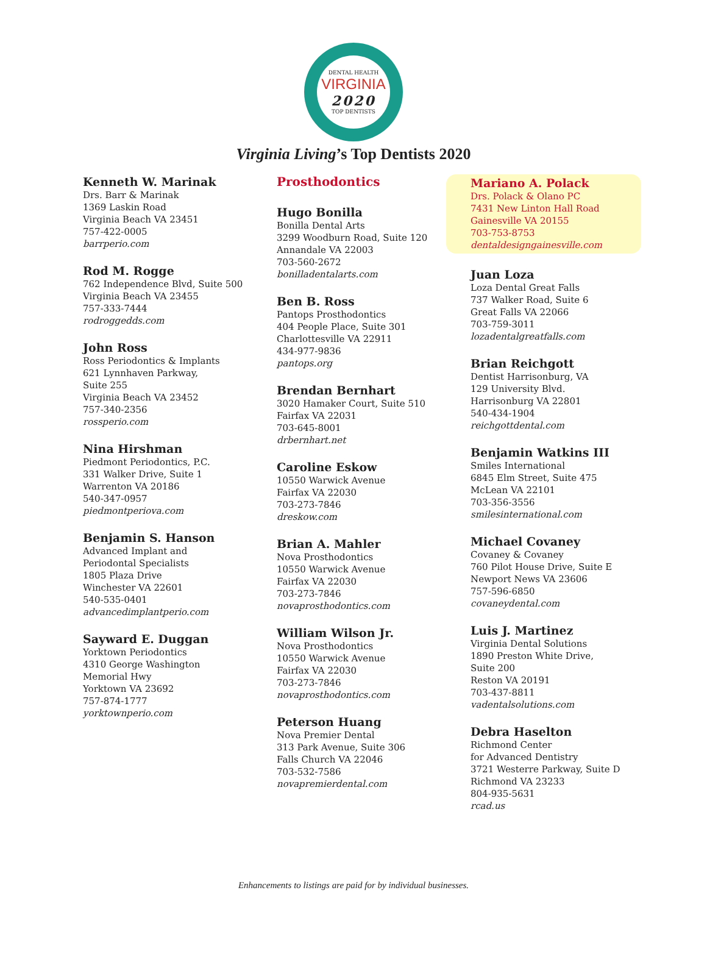DENTAL HEALTH
VIRGINIA
2020
TOP DENTISTS
Virginia Living’s Top Dentists 2020
Kenneth W. Marinak
Drs. Barr & Marinak
1369 Laskin Road
Virginia Beach VA 23451
757-422-0005
barrperio.com
Rod M. Rogge
762 Independence Blvd, Suite 500
Virginia Beach VA 23455
757-333-7444
rodroggedds.com
John Ross
Ross Periodontics & Implants
621 Lynnhaven Parkway,
Suite 255
Virginia Beach VA 23452
757-340-2356
rossperio.com
Nina Hirshman
Piedmont Periodontics, P.C.
331 Walker Drive, Suite 1
Warrenton VA 20186
540-347-0957
piedmontperiova.com
Benjamin S. Hanson
Advanced Implant and
Periodontal Specialists
1805 Plaza Drive
Winchester VA 22601
540-535-0401
advancedimplantperio.com
Sayward E. Duggan
Yorktown Periodontics
4310 George Washington
Memorial Hwy
Yorktown VA 23692
757-874-1777
yorktownperio.com
Prosthodontics
Hugo Bonilla
Bonilla Dental Arts
3299 Woodburn Road, Suite 120
Annandale VA 22003
703-560-2672
bonilladentalarts.com
Ben B. Ross
Pantops Prosthodontics
404 People Place, Suite 301
Charlottesville VA 22911
434-977-9836
pantops.org
Brendan Bernhart
3020 Hamaker Court, Suite 510
Fairfax VA 22031
703-645-8001
drbernhart.net
Caroline Eskow
10550 Warwick Avenue
Fairfax VA 22030
703-273-7846
dreskow.com
Brian A. Mahler
Nova Prosthodontics
10550 Warwick Avenue
Fairfax VA 22030
703-273-7846
novaprosthodontics.com
William Wilson Jr.
Nova Prosthodontics
10550 Warwick Avenue
Fairfax VA 22030
703-273-7846
novaprosthodontics.com
Peterson Huang
Nova Premier Dental
313 Park Avenue, Suite 306
Falls Church VA 22046
703-532-7586
novapremierdental.com
Mariano A. Polack
Drs. Polack & Olano PC
7431 New Linton Hall Road
Gainesville VA 20155
703-753-8753
dentaldesigngainesville.com
Juan Loza
Loza Dental Great Falls
737 Walker Road, Suite 6
Great Falls VA 22066
703-759-3011
lozadentalgreatfalls.com
Brian Reichgott
Dentist Harrisonburg, VA
129 University Blvd.
Harrisonburg VA 22801
540-434-1904
reichgottdental.com
Benjamin Watkins III
Smiles International
6845 Elm Street, Suite 475
McLean VA 22101
703-356-3556
smilesinternational.com
Michael Covaney
Covaney & Covaney
760 Pilot House Drive, Suite E
Newport News VA 23606
757-596-6850
covaneydental.com
Luis J. Martinez
Virginia Dental Solutions
1890 Preston White Drive,
Suite 200
Reston VA 20191
703-437-8811
vadentalsolutions.com
Debra Haselton
Richmond Center
for Advanced Dentistry
3721 Westerre Parkway, Suite D
Richmond VA 23233
804-935-5631
rcad.us
Enhancements to listings are paid for by individual businesses.